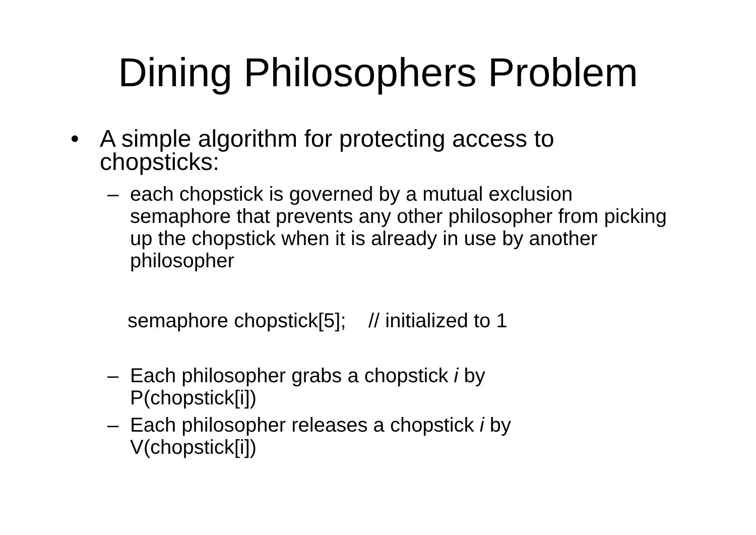Dining Philosophers Problem
• A simple algorithm for protecting access to
chopsticks:
– each chopstick is governed by a mutual exclusion semaphore that prevents any other philosopher from picking up the chopstick when it is already in use by another philosopher
semaphore chopstick[5]; // initialized to 1
– Each philosopher grabs a chopstick i by
P(chopstick[i])
– Each philosopher releases a chopstick i by
V(chopstick[i])